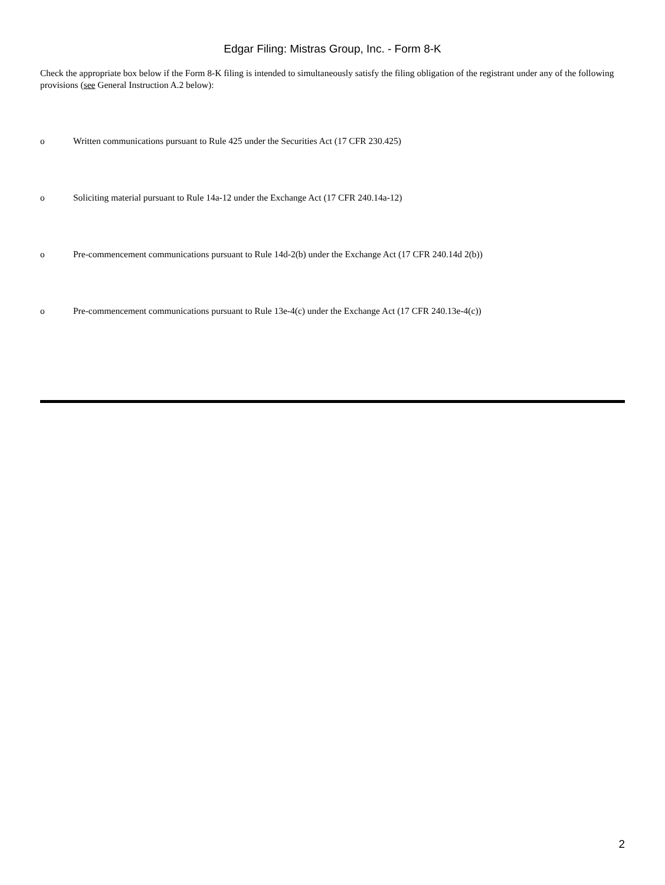Edgar Filing: Mistras Group, Inc. - Form 8-K
Check the appropriate box below if the Form 8-K filing is intended to simultaneously satisfy the filing obligation of the registrant under any of the following provisions (see General Instruction A.2 below):
o Written communications pursuant to Rule 425 under the Securities Act (17 CFR 230.425)
o Soliciting material pursuant to Rule 14a-12 under the Exchange Act (17 CFR 240.14a-12)
o Pre-commencement communications pursuant to Rule 14d-2(b) under the Exchange Act (17 CFR 240.14d 2(b))
o Pre-commencement communications pursuant to Rule 13e-4(c) under the Exchange Act (17 CFR 240.13e-4(c))
2